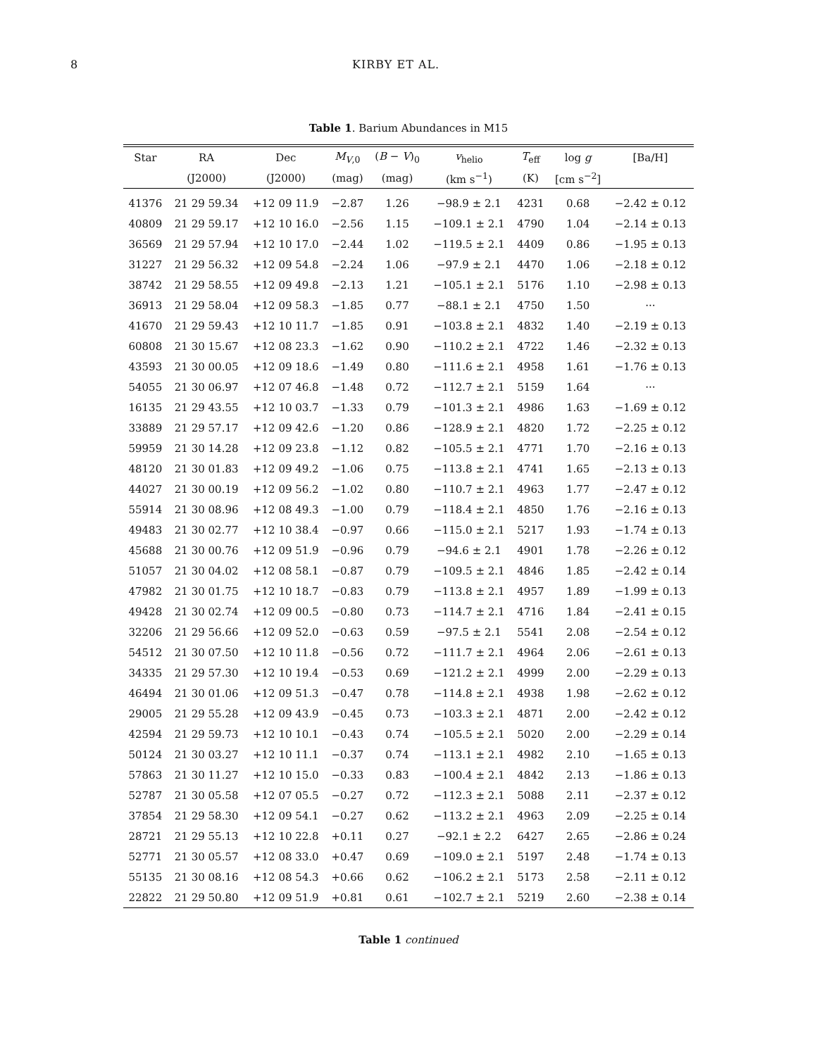8 KIRBY ET AL.
Table 1. Barium Abundances in M15
| Star | RA | Dec | M<sub>V,0</sub> | ( B − V )<sub>0</sub> | v<sub>helio</sub> | T<sub>eff</sub> | log g | [Ba/H] |
| --- | --- | --- | --- | --- | --- | --- | --- | --- |
| | (J2000) | (J2000) | (mag) | (mag) | (km s<sup>−1</sup>) | (K) | [cm s<sup>−2</sup>] | |
| 41376 | 21 29 59.34 | +12 09 11.9 | −2.87 | 1.26 | −98.9 ± 2.1 | 4231 | 0.68 | −2.42 ± 0.12 |
| 40809 | 21 29 59.17 | +12 10 16.0 | −2.56 | 1.15 | −109.1 ± 2.1 | 4790 | 1.04 | −2.14 ± 0.13 |
| 36569 | 21 29 57.94 | +12 10 17.0 | −2.44 | 1.02 | −119.5 ± 2.1 | 4409 | 0.86 | −1.95 ± 0.13 |
| 31227 | 21 29 56.32 | +12 09 54.8 | −2.24 | 1.06 | −97.9 ± 2.1 | 4470 | 1.06 | −2.18 ± 0.12 |
| 38742 | 21 29 58.55 | +12 09 49.8 | −2.13 | 1.21 | −105.1 ± 2.1 | 5176 | 1.10 | −2.98 ± 0.13 |
| 36913 | 21 29 58.04 | +12 09 58.3 | −1.85 | 0.77 | −88.1 ± 2.1 | 4750 | 1.50 | ··· |
| 41670 | 21 29 59.43 | +12 10 11.7 | −1.85 | 0.91 | −103.8 ± 2.1 | 4832 | 1.40 | −2.19 ± 0.13 |
| 60808 | 21 30 15.67 | +12 08 23.3 | −1.62 | 0.90 | −110.2 ± 2.1 | 4722 | 1.46 | −2.32 ± 0.13 |
| 43593 | 21 30 00.05 | +12 09 18.6 | −1.49 | 0.80 | −111.6 ± 2.1 | 4958 | 1.61 | −1.76 ± 0.13 |
| 54055 | 21 30 06.97 | +12 07 46.8 | −1.48 | 0.72 | −112.7 ± 2.1 | 5159 | 1.64 | ··· |
| 16135 | 21 29 43.55 | +12 10 03.7 | −1.33 | 0.79 | −101.3 ± 2.1 | 4986 | 1.63 | −1.69 ± 0.12 |
| 33889 | 21 29 57.17 | +12 09 42.6 | −1.20 | 0.86 | −128.9 ± 2.1 | 4820 | 1.72 | −2.25 ± 0.12 |
| 59959 | 21 30 14.28 | +12 09 23.8 | −1.12 | 0.82 | −105.5 ± 2.1 | 4771 | 1.70 | −2.16 ± 0.13 |
| 48120 | 21 30 01.83 | +12 09 49.2 | −1.06 | 0.75 | −113.8 ± 2.1 | 4741 | 1.65 | −2.13 ± 0.13 |
| 44027 | 21 30 00.19 | +12 09 56.2 | −1.02 | 0.80 | −110.7 ± 2.1 | 4963 | 1.77 | −2.47 ± 0.12 |
| 55914 | 21 30 08.96 | +12 08 49.3 | −1.00 | 0.79 | −118.4 ± 2.1 | 4850 | 1.76 | −2.16 ± 0.13 |
| 49483 | 21 30 02.77 | +12 10 38.4 | −0.97 | 0.66 | −115.0 ± 2.1 | 5217 | 1.93 | −1.74 ± 0.13 |
| 45688 | 21 30 00.76 | +12 09 51.9 | −0.96 | 0.79 | −94.6 ± 2.1 | 4901 | 1.78 | −2.26 ± 0.12 |
| 51057 | 21 30 04.02 | +12 08 58.1 | −0.87 | 0.79 | −109.5 ± 2.1 | 4846 | 1.85 | −2.42 ± 0.14 |
| 47982 | 21 30 01.75 | +12 10 18.7 | −0.83 | 0.79 | −113.8 ± 2.1 | 4957 | 1.89 | −1.99 ± 0.13 |
| 49428 | 21 30 02.74 | +12 09 00.5 | −0.80 | 0.73 | −114.7 ± 2.1 | 4716 | 1.84 | −2.41 ± 0.15 |
| 32206 | 21 29 56.66 | +12 09 52.0 | −0.63 | 0.59 | −97.5 ± 2.1 | 5541 | 2.08 | −2.54 ± 0.12 |
| 54512 | 21 30 07.50 | +12 10 11.8 | −0.56 | 0.72 | −111.7 ± 2.1 | 4964 | 2.06 | −2.61 ± 0.13 |
| 34335 | 21 29 57.30 | +12 10 19.4 | −0.53 | 0.69 | −121.2 ± 2.1 | 4999 | 2.00 | −2.29 ± 0.13 |
| 46494 | 21 30 01.06 | +12 09 51.3 | −0.47 | 0.78 | −114.8 ± 2.1 | 4938 | 1.98 | −2.62 ± 0.12 |
| 29005 | 21 29 55.28 | +12 09 43.9 | −0.45 | 0.73 | −103.3 ± 2.1 | 4871 | 2.00 | −2.42 ± 0.12 |
| 42594 | 21 29 59.73 | +12 10 10.1 | −0.43 | 0.74 | −105.5 ± 2.1 | 5020 | 2.00 | −2.29 ± 0.14 |
| 50124 | 21 30 03.27 | +12 10 11.1 | −0.37 | 0.74 | −113.1 ± 2.1 | 4982 | 2.10 | −1.65 ± 0.13 |
| 57863 | 21 30 11.27 | +12 10 15.0 | −0.33 | 0.83 | −100.4 ± 2.1 | 4842 | 2.13 | −1.86 ± 0.13 |
| 52787 | 21 30 05.58 | +12 07 05.5 | −0.27 | 0.72 | −112.3 ± 2.1 | 5088 | 2.11 | −2.37 ± 0.12 |
| 37854 | 21 29 58.30 | +12 09 54.1 | −0.27 | 0.62 | −113.2 ± 2.1 | 4963 | 2.09 | −2.25 ± 0.14 |
| 28721 | 21 29 55.13 | +12 10 22.8 | +0.11 | 0.27 | −92.1 ± 2.2 | 6427 | 2.65 | −2.86 ± 0.24 |
| 52771 | 21 30 05.57 | +12 08 33.0 | +0.47 | 0.69 | −109.0 ± 2.1 | 5197 | 2.48 | −1.74 ± 0.13 |
| 55135 | 21 30 08.16 | +12 08 54.3 | +0.66 | 0.62 | −106.2 ± 2.1 | 5173 | 2.58 | −2.11 ± 0.12 |
| 22822 | 21 29 50.80 | +12 09 51.9 | +0.81 | 0.61 | −102.7 ± 2.1 | 5219 | 2.60 | −2.38 ± 0.14 |
Table 1 continued